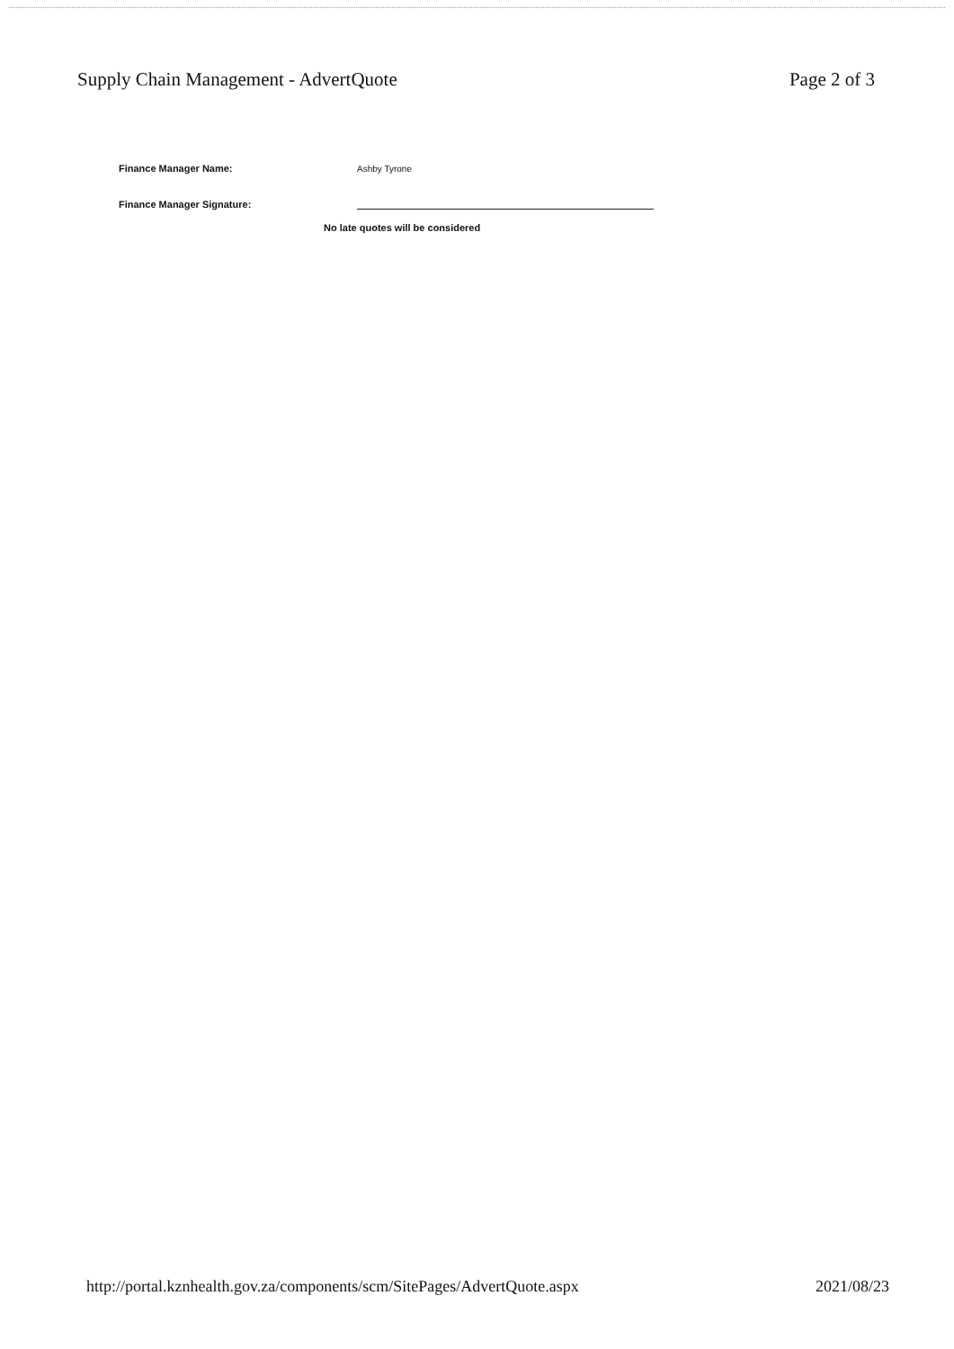Supply Chain Management - AdvertQuote
Page 2 of 3
Finance Manager Name:
Ashby Tyrone
Finance Manager Signature:
No late quotes will be considered
http://portal.kznhealth.gov.za/components/scm/SitePages/AdvertQuote.aspx
2021/08/23